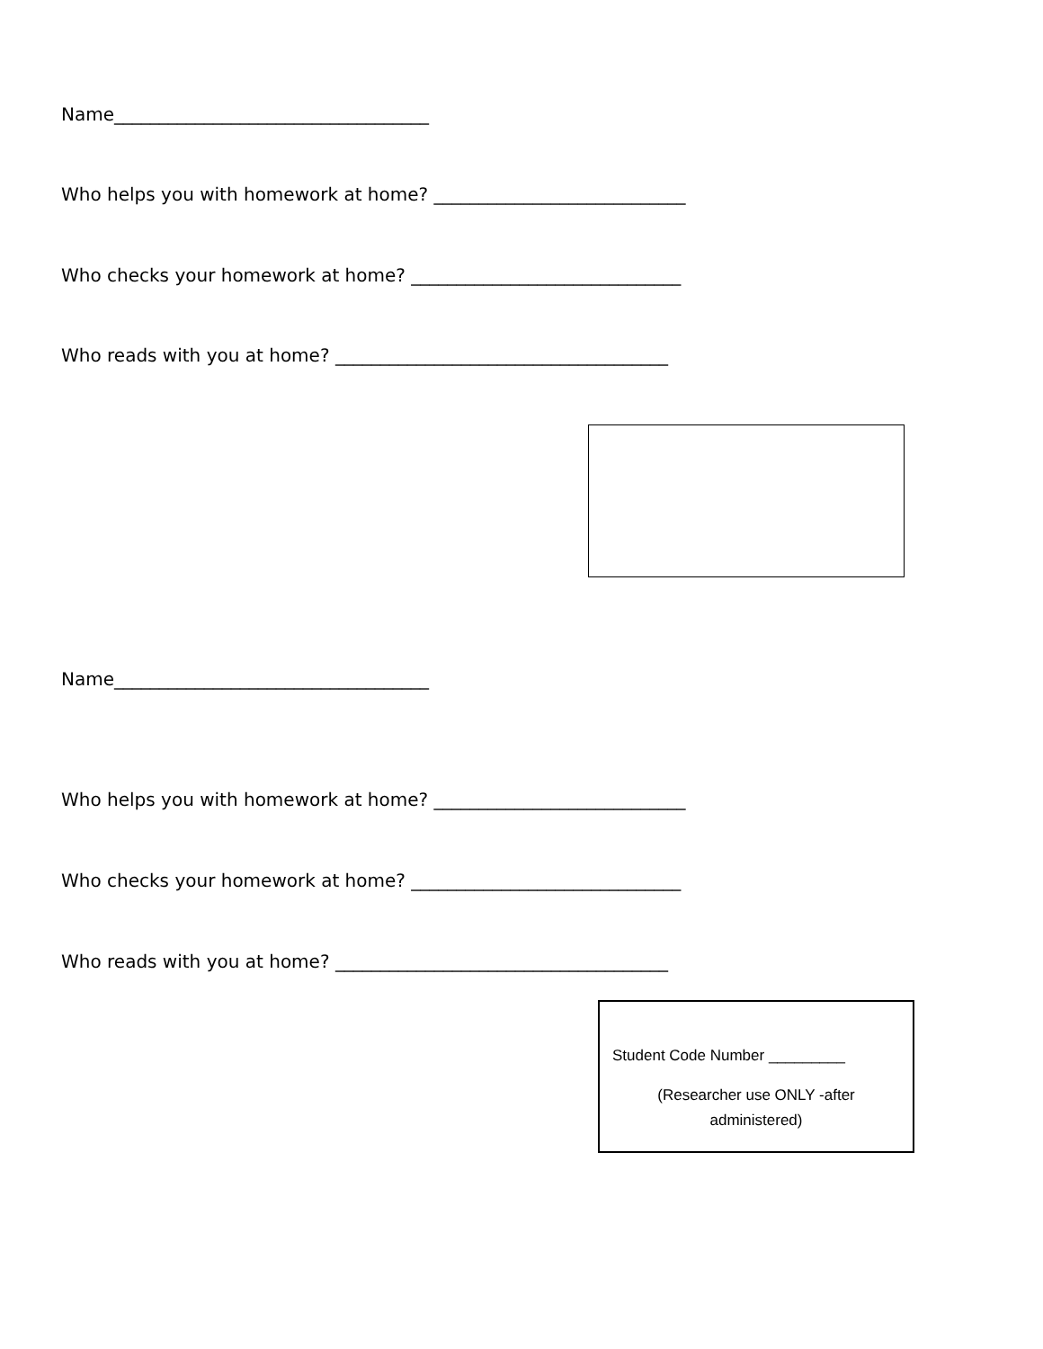Name___________________________________
Who helps you with homework at home? ____________________________
Who checks your homework at home? ______________________________
Who reads with you at home? _____________________________________
Name___________________________________
Who helps you with homework at home? ____________________________
Who checks your homework at home? ______________________________
Who reads with you at home? _____________________________________
Student Code Number _________
(Researcher use ONLY -after
administered)